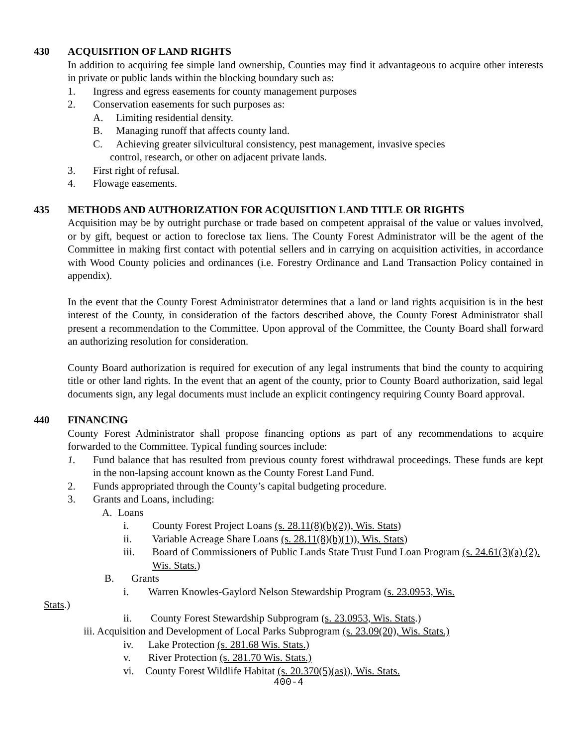430 ACQUISITION OF LAND RIGHTS
In addition to acquiring fee simple land ownership, Counties may find it advantageous to acquire other interests in private or public lands within the blocking boundary such as:
1. Ingress and egress easements for county management purposes
2. Conservation easements for such purposes as:
A. Limiting residential density.
B. Managing runoff that affects county land.
C. Achieving greater silvicultural consistency, pest management, invasive species
control, research, or other on adjacent private lands.
3. First right of refusal.
4. Flowage easements.
435 METHODS AND AUTHORIZATION FOR ACQUISITION LAND TITLE OR RIGHTS
Acquisition may be by outright purchase or trade based on competent appraisal of the value or values involved, or by gift, bequest or action to foreclose tax liens. The County Forest Administrator will be the agent of the Committee in making first contact with potential sellers and in carrying on acquisition activities, in accordance with Wood County policies and ordinances (i.e. Forestry Ordinance and Land Transaction Policy contained in appendix).
In the event that the County Forest Administrator determines that a land or land rights acquisition is in the best interest of the County, in consideration of the factors described above, the County Forest Administrator shall present a recommendation to the Committee. Upon approval of the Committee, the County Board shall forward an authorizing resolution for consideration.
County Board authorization is required for execution of any legal instruments that bind the county to acquiring title or other land rights. In the event that an agent of the county, prior to County Board authorization, said legal documents sign, any legal documents must include an explicit contingency requiring County Board approval.
440 FINANCING
County Forest Administrator shall propose financing options as part of any recommendations to acquire forwarded to the Committee. Typical funding sources include:
1. Fund balance that has resulted from previous county forest withdrawal proceedings. These funds are kept in the non-lapsing account known as the County Forest Land Fund.
2. Funds appropriated through the County’s capital budgeting procedure.
3. Grants and Loans, including:
A. Loans
i. County Forest Project Loans (s. 28.11(8)(b)(2)), Wis. Stats)
ii. Variable Acreage Share Loans (s. 28.11(8)(b)(1)), Wis. Stats)
iii. Board of Commissioners of Public Lands State Trust Fund Loan Program (s. 24.61(3)(a) (2). Wis. Stats.)
B. Grants
i. Warren Knowles-Gaylord Nelson Stewardship Program (s. 23.0953, Wis.
Stats.)
ii. County Forest Stewardship Subprogram (s. 23.0953, Wis. Stats.)
iii. Acquisition and Development of Local Parks Subprogram (s. 23.09(20), Wis. Stats.)
iv. Lake Protection (s. 281.68 Wis. Stats.)
v. River Protection (s. 281.70 Wis. Stats.)
vi. County Forest Wildlife Habitat (s. 20.370(5)(as)), Wis. Stats.
400-4